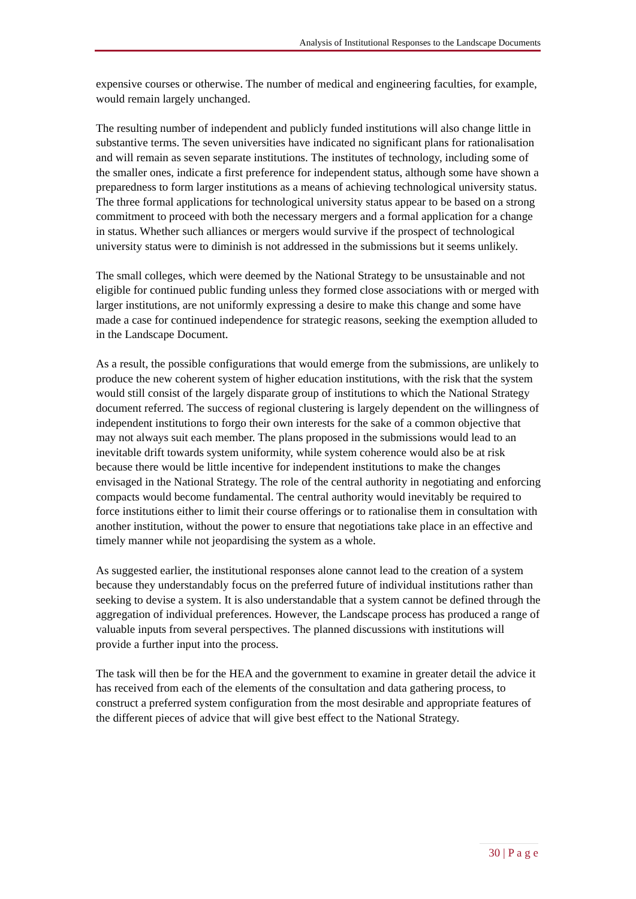Analysis of Institutional Responses to the Landscape Documents
expensive courses or otherwise. The number of medical and engineering faculties, for example, would remain largely unchanged.
The resulting number of independent and publicly funded institutions will also change little in substantive terms. The seven universities have indicated no significant plans for rationalisation and will remain as seven separate institutions. The institutes of technology, including some of the smaller ones, indicate a first preference for independent status, although some have shown a preparedness to form larger institutions as a means of achieving technological university status. The three formal applications for technological university status appear to be based on a strong commitment to proceed with both the necessary mergers and a formal application for a change in status. Whether such alliances or mergers would survive if the prospect of technological university status were to diminish is not addressed in the submissions but it seems unlikely.
The small colleges, which were deemed by the National Strategy to be unsustainable and not eligible for continued public funding unless they formed close associations with or merged with larger institutions, are not uniformly expressing a desire to make this change and some have made a case for continued independence for strategic reasons, seeking the exemption alluded to in the Landscape Document.
As a result, the possible configurations that would emerge from the submissions, are unlikely to produce the new coherent system of higher education institutions, with the risk that the system would still consist of the largely disparate group of institutions to which the National Strategy document referred. The success of regional clustering is largely dependent on the willingness of independent institutions to forgo their own interests for the sake of a common objective that may not always suit each member. The plans proposed in the submissions would lead to an inevitable drift towards system uniformity, while system coherence would also be at risk because there would be little incentive for independent institutions to make the changes envisaged in the National Strategy. The role of the central authority in negotiating and enforcing compacts would become fundamental. The central authority would inevitably be required to force institutions either to limit their course offerings or to rationalise them in consultation with another institution, without the power to ensure that negotiations take place in an effective and timely manner while not jeopardising the system as a whole.
As suggested earlier, the institutional responses alone cannot lead to the creation of a system because they understandably focus on the preferred future of individual institutions rather than seeking to devise a system. It is also understandable that a system cannot be defined through the aggregation of individual preferences. However, the Landscape process has produced a range of valuable inputs from several perspectives. The planned discussions with institutions will provide a further input into the process.
The task will then be for the HEA and the government to examine in greater detail the advice it has received from each of the elements of the consultation and data gathering process, to construct a preferred system configuration from the most desirable and appropriate features of the different pieces of advice that will give best effect to the National Strategy.
30 | P a g e